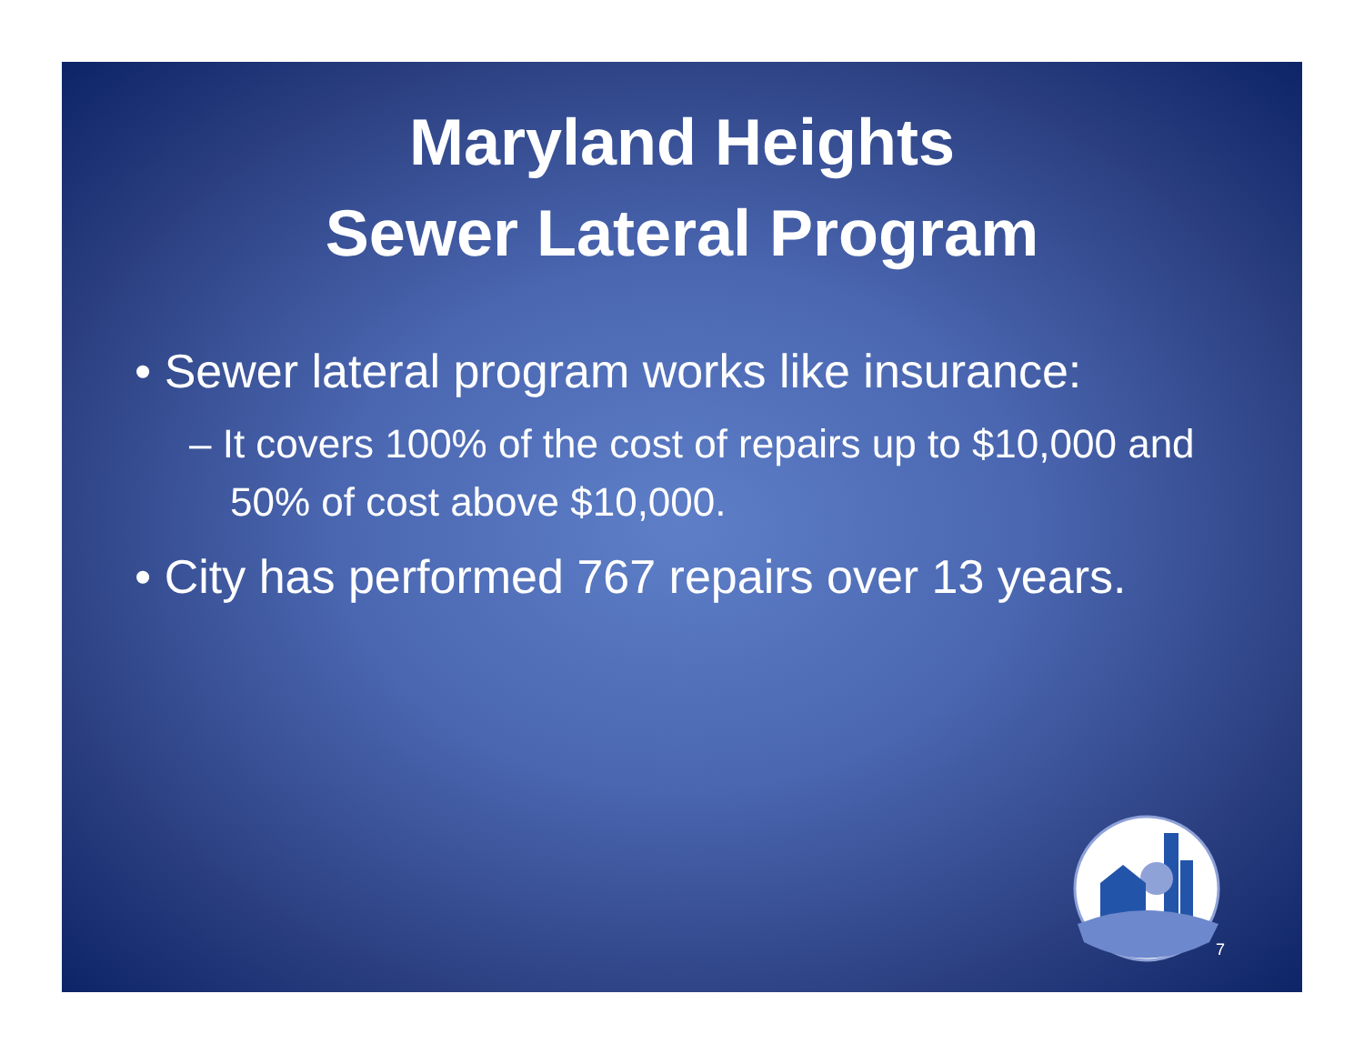Maryland Heights
Sewer Lateral Program
• Sewer lateral program works like insurance:
– It covers 100% of the cost of repairs up to $10,000 and 50% of cost above $10,000.
• City has performed 767 repairs over 13 years.
7